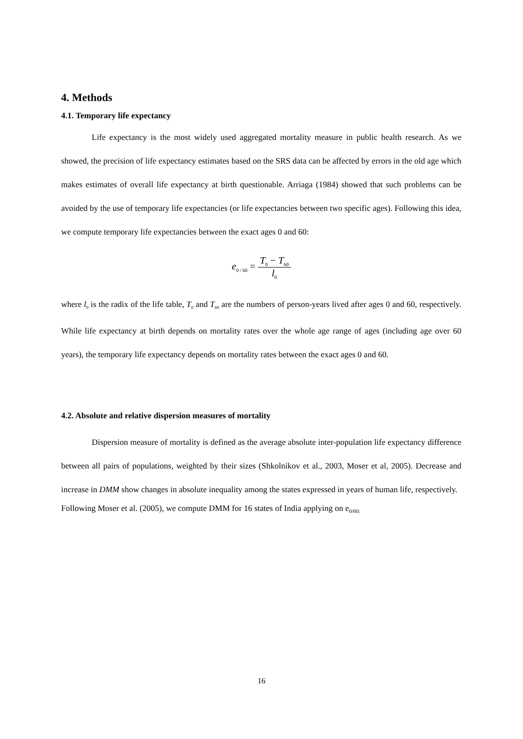4. Methods
4.1. Temporary life expectancy
Life expectancy is the most widely used aggregated mortality measure in public health research. As we showed, the precision of life expectancy estimates based on the SRS data can be affected by errors in the old age which makes estimates of overall life expectancy at birth questionable. Arriaga (1984) showed that such problems can be avoided by the use of temporary life expectancies (or life expectancies between two specific ages). Following this idea, we compute temporary life expectancies between the exact ages 0 and 60:
e<sub>0 / 60</sub> = T<sub>0</sub> − T<sub>60</sub> l<sub>0</sub>
where l<sub>0</sub> is the radix of the life table, T<sub>0</sub> and T<sub>60</sub> are the numbers of person-years lived after ages 0 and 60, respectively. While life expectancy at birth depends on mortality rates over the whole age range of ages (including age over 60 years), the temporary life expectancy depends on mortality rates between the exact ages 0 and 60.
4.2. Absolute and relative dispersion measures of mortality
Dispersion measure of mortality is defined as the average absolute inter-population life expectancy difference between all pairs of populations, weighted by their sizes (Shkolnikov et al., 2003, Moser et al, 2005). Decrease and increase in DMM show changes in absolute inequality among the states expressed in years of human life, respectively.
Following Moser et al. (2005), we compute DMM for 16 states of India applying on e<sub>0/60:</sub>
16